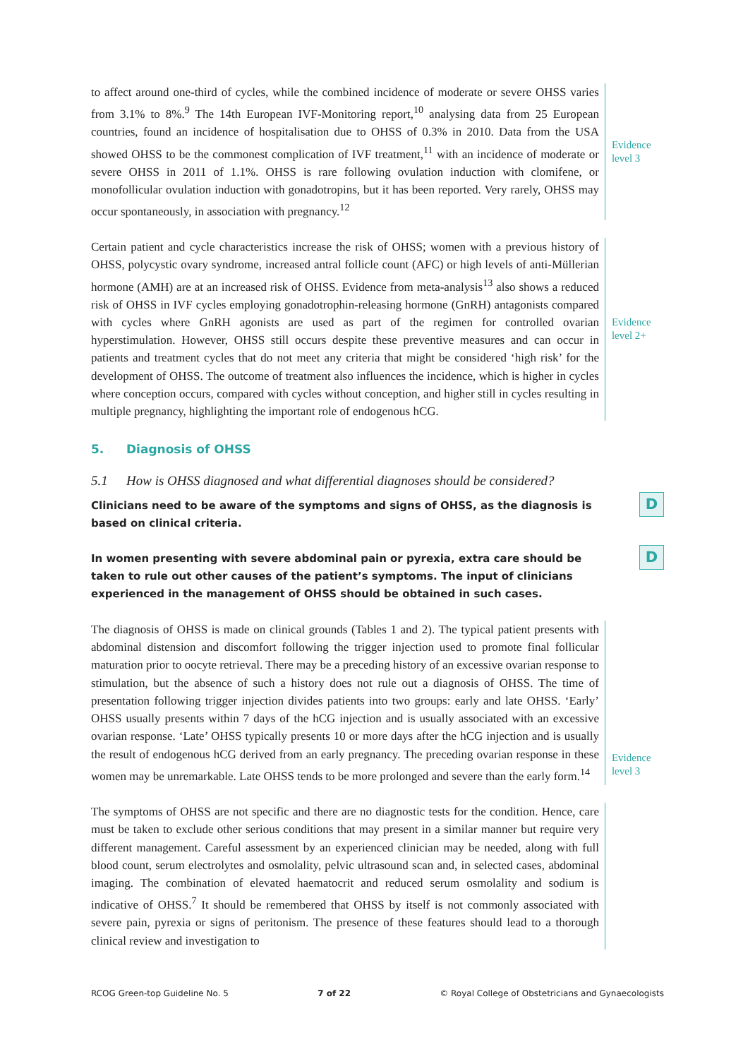to affect around one-third of cycles, while the combined incidence of moderate or severe OHSS varies from 3.1% to 8%.<sup>9</sup> The 14th European IVF-Monitoring report,<sup>10</sup> analysing data from 25 European countries, found an incidence of hospitalisation due to OHSS of 0.3% in 2010. Data from the USA showed OHSS to be the commonest complication of IVF treatment,<sup>11</sup> with an incidence of moderate or severe OHSS in 2011 of 1.1%. OHSS is rare following ovulation induction with clomifene, or monofollicular ovulation induction with gonadotropins, but it has been reported. Very rarely, OHSS may occur spontaneously, in association with pregnancy.<sup>12</sup>
Evidence level 3
Certain patient and cycle characteristics increase the risk of OHSS; women with a previous history of OHSS, polycystic ovary syndrome, increased antral follicle count (AFC) or high levels of anti-Müllerian hormone (AMH) are at an increased risk of OHSS. Evidence from meta-analysis<sup>13</sup> also shows a reduced risk of OHSS in IVF cycles employing gonadotrophin-releasing hormone (GnRH) antagonists compared with cycles where GnRH agonists are used as part of the regimen for controlled ovarian hyperstimulation. However, OHSS still occurs despite these preventive measures and can occur in patients and treatment cycles that do not meet any criteria that might be considered ‘high risk’ for the development of OHSS. The outcome of treatment also influences the incidence, which is higher in cycles where conception occurs, compared with cycles without conception, and higher still in cycles resulting in multiple pregnancy, highlighting the important role of endogenous hCG.
Evidence level 2+
5. Diagnosis of OHSS
5.1 How is OHSS diagnosed and what differential diagnoses should be considered?
Clinicians need to be aware of the symptoms and signs of OHSS, as the diagnosis is based on clinical criteria.
D
In women presenting with severe abdominal pain or pyrexia, extra care should be taken to rule out other causes of the patient’s symptoms. The input of clinicians experienced in the management of OHSS should be obtained in such cases.
D
The diagnosis of OHSS is made on clinical grounds (Tables 1 and 2). The typical patient presents with abdominal distension and discomfort following the trigger injection used to promote final follicular maturation prior to oocyte retrieval. There may be a preceding history of an excessive ovarian response to stimulation, but the absence of such a history does not rule out a diagnosis of OHSS. The time of presentation following trigger injection divides patients into two groups: early and late OHSS. ‘Early’ OHSS usually presents within 7 days of the hCG injection and is usually associated with an excessive ovarian response. ‘Late’ OHSS typically presents 10 or more days after the hCG injection and is usually the result of endogenous hCG derived from an early pregnancy. The preceding ovarian response in these women may be unremarkable. Late OHSS tends to be more prolonged and severe than the early form.<sup>14</sup>
Evidence level 3
The symptoms of OHSS are not specific and there are no diagnostic tests for the condition. Hence, care must be taken to exclude other serious conditions that may present in a similar manner but require very different management. Careful assessment by an experienced clinician may be needed, along with full blood count, serum electrolytes and osmolality, pelvic ultrasound scan and, in selected cases, abdominal imaging. The combination of elevated haematocrit and reduced serum osmolality and sodium is indicative of OHSS.<sup>7</sup> It should be remembered that OHSS by itself is not commonly associated with severe pain, pyrexia or signs of peritonism. The presence of these features should lead to a thorough clinical review and investigation to
RCOG Green-top Guideline No. 5 7 of 22 © Royal College of Obstetricians and Gynaecologists